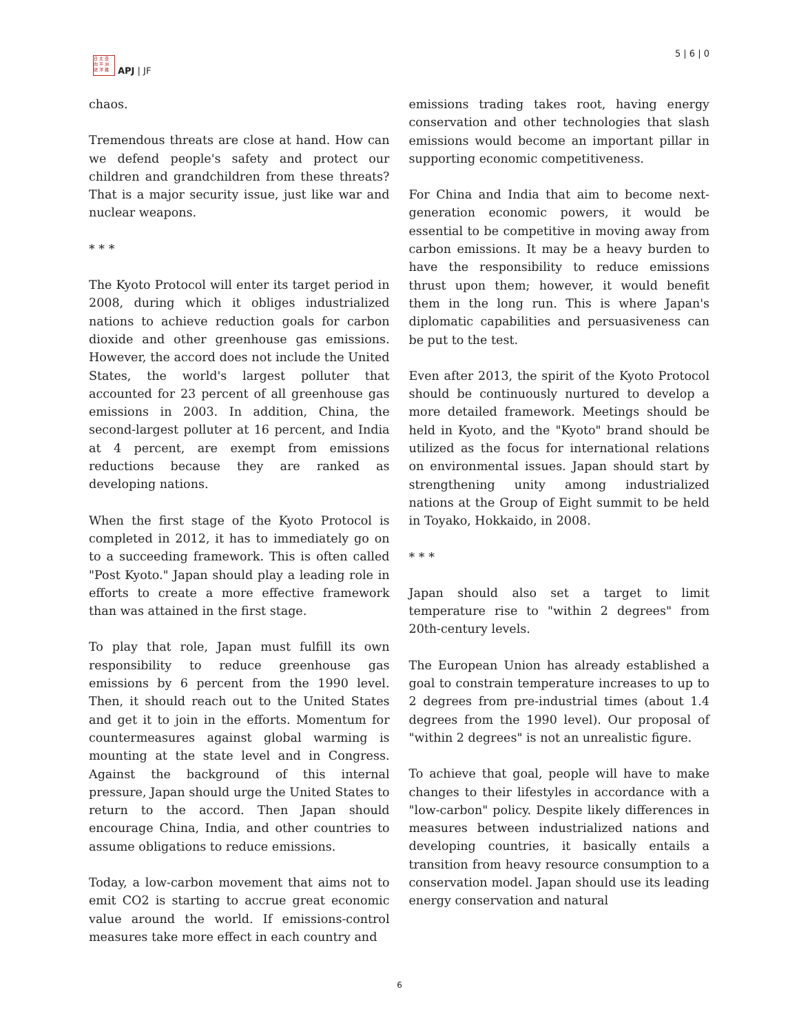日 太 亞
向 平 洲
誌 洋 雜
APJ | JF
5 | 6 | 0
chaos.
Tremendous threats are close at hand. How can we defend people's safety and protect our children and grandchildren from these threats? That is a major security issue, just like war and nuclear weapons.
* * *
The Kyoto Protocol will enter its target period in 2008, during which it obliges industrialized nations to achieve reduction goals for carbon dioxide and other greenhouse gas emissions. However, the accord does not include the United States, the world's largest polluter that accounted for 23 percent of all greenhouse gas emissions in 2003. In addition, China, the second-largest polluter at 16 percent, and India at 4 percent, are exempt from emissions reductions because they are ranked as developing nations.
When the first stage of the Kyoto Protocol is completed in 2012, it has to immediately go on to a succeeding framework. This is often called "Post Kyoto." Japan should play a leading role in efforts to create a more effective framework than was attained in the first stage.
To play that role, Japan must fulfill its own responsibility to reduce greenhouse gas emissions by 6 percent from the 1990 level. Then, it should reach out to the United States and get it to join in the efforts. Momentum for countermeasures against global warming is mounting at the state level and in Congress. Against the background of this internal pressure, Japan should urge the United States to return to the accord. Then Japan should encourage China, India, and other countries to assume obligations to reduce emissions.
Today, a low-carbon movement that aims not to emit CO2 is starting to accrue great economic value around the world. If emissions-control measures take more effect in each country and
emissions trading takes root, having energy conservation and other technologies that slash emissions would become an important pillar in supporting economic competitiveness.
For China and India that aim to become next-generation economic powers, it would be essential to be competitive in moving away from carbon emissions. It may be a heavy burden to have the responsibility to reduce emissions thrust upon them; however, it would benefit them in the long run. This is where Japan's diplomatic capabilities and persuasiveness can be put to the test.
Even after 2013, the spirit of the Kyoto Protocol should be continuously nurtured to develop a more detailed framework. Meetings should be held in Kyoto, and the "Kyoto" brand should be utilized as the focus for international relations on environmental issues. Japan should start by strengthening unity among industrialized nations at the Group of Eight summit to be held in Toyako, Hokkaido, in 2008.
* * *
Japan should also set a target to limit temperature rise to "within 2 degrees" from 20th-century levels.
The European Union has already established a goal to constrain temperature increases to up to 2 degrees from pre-industrial times (about 1.4 degrees from the 1990 level). Our proposal of "within 2 degrees" is not an unrealistic figure.
To achieve that goal, people will have to make changes to their lifestyles in accordance with a "low-carbon" policy. Despite likely differences in measures between industrialized nations and developing countries, it basically entails a transition from heavy resource consumption to a conservation model. Japan should use its leading energy conservation and natural
6